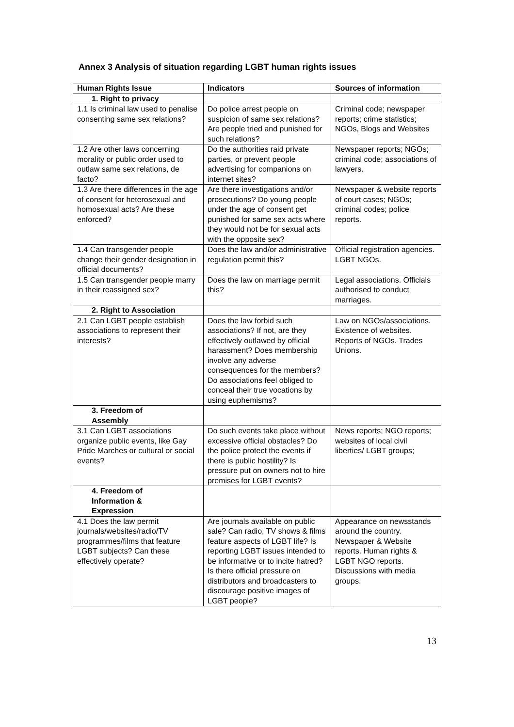Annex 3 Analysis of situation regarding LGBT human rights issues
| Human Rights Issue | Indicators | Sources of information |
| --- | --- | --- |
| 1. Right to privacy | | |
| 1.1 Is criminal law used to penalise consenting same sex relations? | Do police arrest people on suspicion of same sex relations? Are people tried and punished for such relations? | Criminal code; newspaper reports; crime statistics; NGOs, Blogs and Websites |
| 1.2 Are other laws concerning morality or public order used to outlaw same sex relations, de facto? | Do the authorities raid private parties, or prevent people advertising for companions on internet sites? | Newspaper reports; NGOs; criminal code; associations of lawyers. |
| 1.3 Are there differences in the age of consent for heterosexual and homosexual acts? Are these enforced? | Are there investigations and/or prosecutions? Do young people under the age of consent get punished for same sex acts where they would not be for sexual acts with the opposite sex? | Newspaper & website reports of court cases; NGOs; criminal codes; police reports. |
| 1.4 Can transgender people change their gender designation in official documents? | Does the law and/or administrative regulation permit this? | Official registration agencies. LGBT NGOs. |
| 1.5 Can transgender people marry in their reassigned sex? | Does the law on marriage permit this? | Legal associations. Officials authorised to conduct marriages. |
| 2. Right to Association | | |
| 2.1 Can LGBT people establish associations to represent their interests? | Does the law forbid such associations? If not, are they effectively outlawed by official harassment? Does membership involve any adverse consequences for the members? Do associations feel obliged to conceal their true vocations by using euphemisms? | Law on NGOs/associations. Existence of websites. Reports of NGOs. Trades Unions. |
| 3. Freedom of Assembly | | |
| 3.1 Can LGBT associations organize public events, like Gay Pride Marches or cultural or social events? | Do such events take place without excessive official obstacles? Do the police protect the events if there is public hostility? Is pressure put on owners not to hire premises for LGBT events? | News reports; NGO reports; websites of local civil liberties/ LGBT groups; |
| 4. Freedom of Information & Expression | | |
| 4.1 Does the law permit journals/websites/radio/TV programmes/films that feature LGBT subjects? Can these effectively operate? | Are journals available on public sale? Can radio, TV shows & films feature aspects of LGBT life? Is reporting LGBT issues intended to be informative or to incite hatred? Is there official pressure on distributors and broadcasters to discourage positive images of LGBT people? | Appearance on newsstands around the country. Newspaper & Website reports. Human rights & LGBT NGO reports. Discussions with media groups. |
13